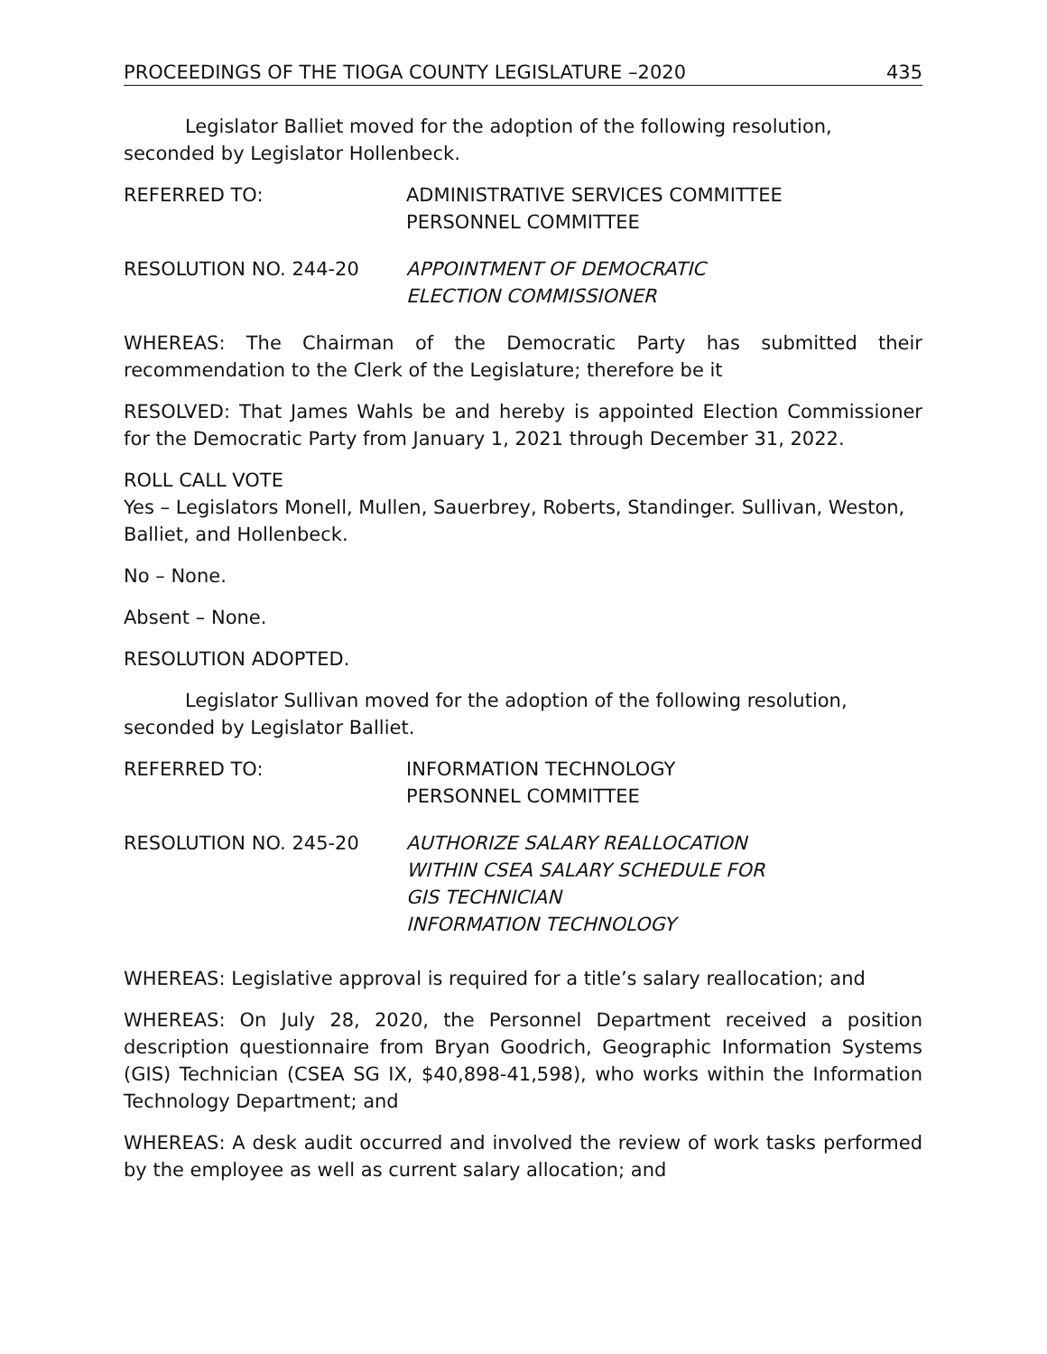PROCEEDINGS OF THE TIOGA COUNTY LEGISLATURE –2020 435
Legislator Balliet moved for the adoption of the following resolution, seconded by Legislator Hollenbeck.
REFERRED TO: ADMINISTRATIVE SERVICES COMMITTEE
PERSONNEL COMMITTEE
RESOLUTION NO. 244-20 APPOINTMENT OF DEMOCRATIC
ELECTION COMMISSIONER
WHEREAS: The Chairman of the Democratic Party has submitted their recommendation to the Clerk of the Legislature; therefore be it
RESOLVED: That James Wahls be and hereby is appointed Election Commissioner for the Democratic Party from January 1, 2021 through December 31, 2022.
ROLL CALL VOTE
Yes – Legislators Monell, Mullen, Sauerbrey, Roberts, Standinger. Sullivan, Weston, Balliet, and Hollenbeck.
No – None.
Absent – None.
RESOLUTION ADOPTED.
Legislator Sullivan moved for the adoption of the following resolution, seconded by Legislator Balliet.
REFERRED TO: INFORMATION TECHNOLOGY
PERSONNEL COMMITTEE
RESOLUTION NO. 245-20 AUTHORIZE SALARY REALLOCATION
WITHIN CSEA SALARY SCHEDULE FOR
GIS TECHNICIAN
INFORMATION TECHNOLOGY
WHEREAS: Legislative approval is required for a title’s salary reallocation; and
WHEREAS: On July 28, 2020, the Personnel Department received a position description questionnaire from Bryan Goodrich, Geographic Information Systems (GIS) Technician (CSEA SG IX, $40,898-41,598), who works within the Information Technology Department; and
WHEREAS: A desk audit occurred and involved the review of work tasks performed by the employee as well as current salary allocation; and